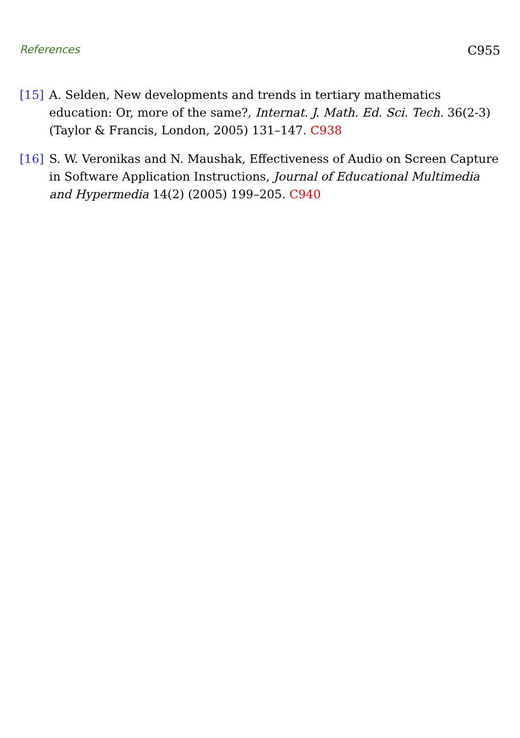References C955
[15] A. Selden, New developments and trends in tertiary mathematics education: Or, more of the same?, Internat. J. Math. Ed. Sci. Tech. 36(2-3) (Taylor & Francis, London, 2005) 131–147. C938
[16] S. W. Veronikas and N. Maushak, Effectiveness of Audio on Screen Capture in Software Application Instructions, Journal of Educational Multimedia and Hypermedia 14(2) (2005) 199–205. C940